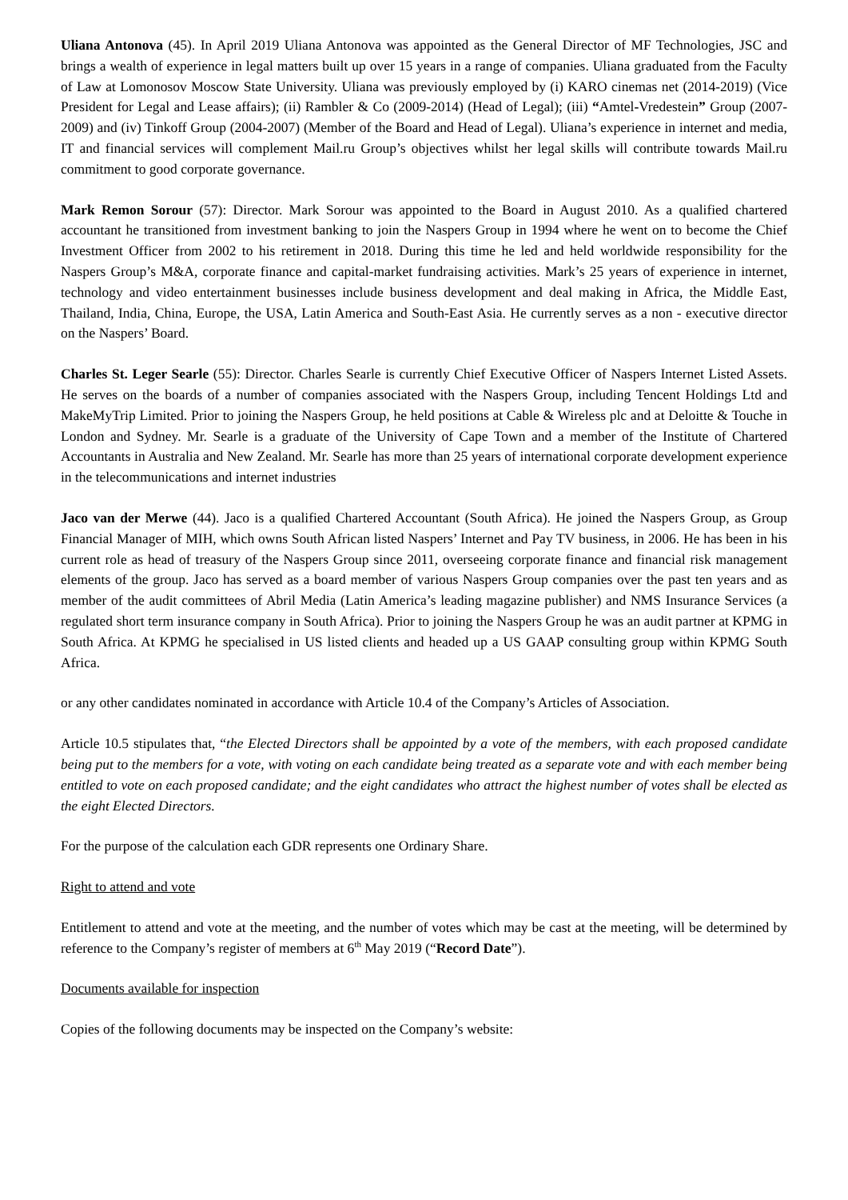Uliana Antonova (45). In April 2019 Uliana Antonova was appointed as the General Director of MF Technologies, JSC and brings a wealth of experience in legal matters built up over 15 years in a range of companies. Uliana graduated from the Faculty of Law at Lomonosov Moscow State University. Uliana was previously employed by (i) KARO cinemas net (2014-2019) (Vice President for Legal and Lease affairs); (ii) Rambler & Co (2009-2014) (Head of Legal); (iii) “Amtel-Vredestein” Group (2007-2009) and (iv) Tinkoff Group (2004-2007) (Member of the Board and Head of Legal). Uliana’s experience in internet and media, IT and financial services will complement Mail.ru Group’s objectives whilst her legal skills will contribute towards Mail.ru commitment to good corporate governance.
Mark Remon Sorour (57): Director. Mark Sorour was appointed to the Board in August 2010. As a qualified chartered accountant he transitioned from investment banking to join the Naspers Group in 1994 where he went on to become the Chief Investment Officer from 2002 to his retirement in 2018. During this time he led and held worldwide responsibility for the Naspers Group’s M&A, corporate finance and capital-market fundraising activities. Mark’s 25 years of experience in internet, technology and video entertainment businesses include business development and deal making in Africa, the Middle East, Thailand, India, China, Europe, the USA, Latin America and South-East Asia. He currently serves as a non - executive director on the Naspers’ Board.
Charles St. Leger Searle (55): Director. Charles Searle is currently Chief Executive Officer of Naspers Internet Listed Assets. He serves on the boards of a number of companies associated with the Naspers Group, including Tencent Holdings Ltd and MakeMyTrip Limited. Prior to joining the Naspers Group, he held positions at Cable & Wireless plc and at Deloitte & Touche in London and Sydney. Mr. Searle is a graduate of the University of Cape Town and a member of the Institute of Chartered Accountants in Australia and New Zealand. Mr. Searle has more than 25 years of international corporate development experience in the telecommunications and internet industries
Jaco van der Merwe (44). Jaco is a qualified Chartered Accountant (South Africa). He joined the Naspers Group, as Group Financial Manager of MIH, which owns South African listed Naspers’ Internet and Pay TV business, in 2006. He has been in his current role as head of treasury of the Naspers Group since 2011, overseeing corporate finance and financial risk management elements of the group. Jaco has served as a board member of various Naspers Group companies over the past ten years and as member of the audit committees of Abril Media (Latin America’s leading magazine publisher) and NMS Insurance Services (a regulated short term insurance company in South Africa). Prior to joining the Naspers Group he was an audit partner at KPMG in South Africa. At KPMG he specialised in US listed clients and headed up a US GAAP consulting group within KPMG South Africa.
or any other candidates nominated in accordance with Article 10.4 of the Company’s Articles of Association.
Article 10.5 stipulates that, “the Elected Directors shall be appointed by a vote of the members, with each proposed candidate being put to the members for a vote, with voting on each candidate being treated as a separate vote and with each member being entitled to vote on each proposed candidate; and the eight candidates who attract the highest number of votes shall be elected as the eight Elected Directors.
For the purpose of the calculation each GDR represents one Ordinary Share.
Right to attend and vote
Entitlement to attend and vote at the meeting, and the number of votes which may be cast at the meeting, will be determined by reference to the Company’s register of members at 6<sup>th</sup> May 2019 (“Record Date”).
Documents available for inspection
Copies of the following documents may be inspected on the Company’s website: